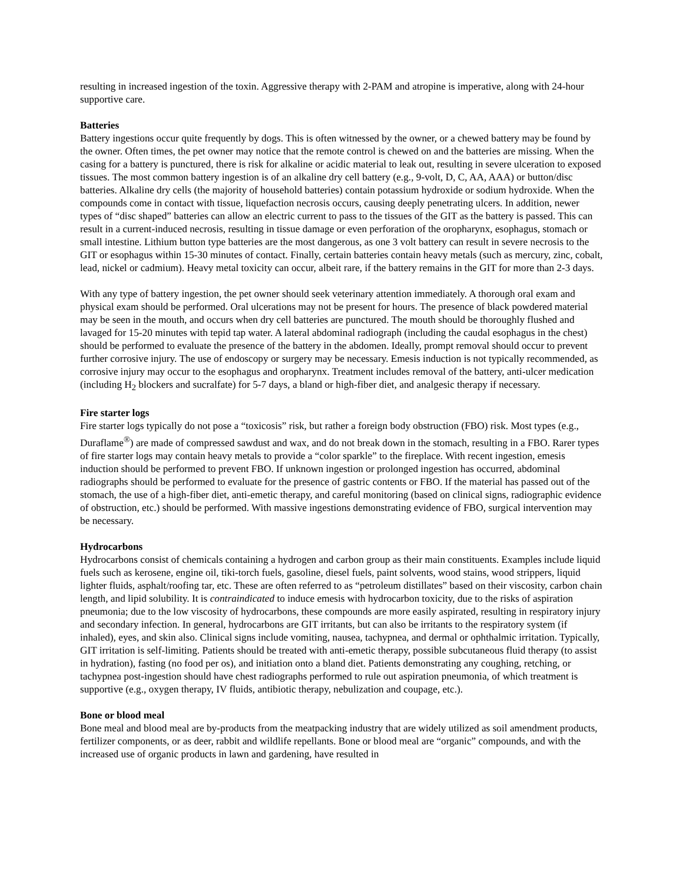resulting in increased ingestion of the toxin. Aggressive therapy with 2-PAM and atropine is imperative, along with 24-hour supportive care.
Batteries
Battery ingestions occur quite frequently by dogs. This is often witnessed by the owner, or a chewed battery may be found by the owner. Often times, the pet owner may notice that the remote control is chewed on and the batteries are missing. When the casing for a battery is punctured, there is risk for alkaline or acidic material to leak out, resulting in severe ulceration to exposed tissues. The most common battery ingestion is of an alkaline dry cell battery (e.g., 9-volt, D, C, AA, AAA) or button/disc batteries. Alkaline dry cells (the majority of household batteries) contain potassium hydroxide or sodium hydroxide. When the compounds come in contact with tissue, liquefaction necrosis occurs, causing deeply penetrating ulcers. In addition, newer types of “disc shaped” batteries can allow an electric current to pass to the tissues of the GIT as the battery is passed. This can result in a current-induced necrosis, resulting in tissue damage or even perforation of the oropharynx, esophagus, stomach or small intestine. Lithium button type batteries are the most dangerous, as one 3 volt battery can result in severe necrosis to the GIT or esophagus within 15-30 minutes of contact. Finally, certain batteries contain heavy metals (such as mercury, zinc, cobalt, lead, nickel or cadmium). Heavy metal toxicity can occur, albeit rare, if the battery remains in the GIT for more than 2-3 days.
With any type of battery ingestion, the pet owner should seek veterinary attention immediately. A thorough oral exam and physical exam should be performed. Oral ulcerations may not be present for hours. The presence of black powdered material may be seen in the mouth, and occurs when dry cell batteries are punctured. The mouth should be thoroughly flushed and lavaged for 15-20 minutes with tepid tap water. A lateral abdominal radiograph (including the caudal esophagus in the chest) should be performed to evaluate the presence of the battery in the abdomen. Ideally, prompt removal should occur to prevent further corrosive injury. The use of endoscopy or surgery may be necessary. Emesis induction is not typically recommended, as corrosive injury may occur to the esophagus and oropharynx. Treatment includes removal of the battery, anti-ulcer medication (including H<sub>2</sub> blockers and sucralfate) for 5-7 days, a bland or high-fiber diet, and analgesic therapy if necessary.
Fire starter logs
Fire starter logs typically do not pose a “toxicosis” risk, but rather a foreign body obstruction (FBO) risk. Most types (e.g., Duraflame<sup>®</sup>) are made of compressed sawdust and wax, and do not break down in the stomach, resulting in a FBO. Rarer types of fire starter logs may contain heavy metals to provide a “color sparkle” to the fireplace. With recent ingestion, emesis induction should be performed to prevent FBO. If unknown ingestion or prolonged ingestion has occurred, abdominal radiographs should be performed to evaluate for the presence of gastric contents or FBO. If the material has passed out of the stomach, the use of a high-fiber diet, anti-emetic therapy, and careful monitoring (based on clinical signs, radiographic evidence of obstruction, etc.) should be performed. With massive ingestions demonstrating evidence of FBO, surgical intervention may be necessary.
Hydrocarbons
Hydrocarbons consist of chemicals containing a hydrogen and carbon group as their main constituents. Examples include liquid fuels such as kerosene, engine oil, tiki-torch fuels, gasoline, diesel fuels, paint solvents, wood stains, wood strippers, liquid lighter fluids, asphalt/roofing tar, etc. These are often referred to as “petroleum distillates” based on their viscosity, carbon chain length, and lipid solubility. It is contraindicated to induce emesis with hydrocarbon toxicity, due to the risks of aspiration pneumonia; due to the low viscosity of hydrocarbons, these compounds are more easily aspirated, resulting in respiratory injury and secondary infection. In general, hydrocarbons are GIT irritants, but can also be irritants to the respiratory system (if inhaled), eyes, and skin also. Clinical signs include vomiting, nausea, tachypnea, and dermal or ophthalmic irritation. Typically, GIT irritation is self-limiting. Patients should be treated with anti-emetic therapy, possible subcutaneous fluid therapy (to assist in hydration), fasting (no food per os), and initiation onto a bland diet. Patients demonstrating any coughing, retching, or tachypnea post-ingestion should have chest radiographs performed to rule out aspiration pneumonia, of which treatment is supportive (e.g., oxygen therapy, IV fluids, antibiotic therapy, nebulization and coupage, etc.).
Bone or blood meal
Bone meal and blood meal are by-products from the meatpacking industry that are widely utilized as soil amendment products, fertilizer components, or as deer, rabbit and wildlife repellants. Bone or blood meal are “organic” compounds, and with the increased use of organic products in lawn and gardening, have resulted in